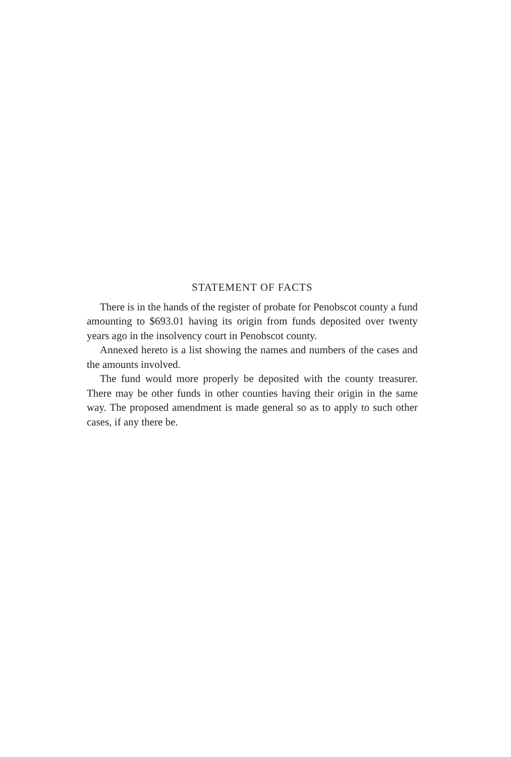STATEMENT OF FACTS
There is in the hands of the register of probate for Penobscot county a fund amounting to $693.01 having its origin from funds deposited over twenty years ago in the insolvency court in Penobscot county.
Annexed hereto is a list showing the names and numbers of the cases and the amounts involved.
The fund would more properly be deposited with the county treasurer. There may be other funds in other counties having their origin in the same way. The proposed amendment is made general so as to apply to such other cases, if any there be.